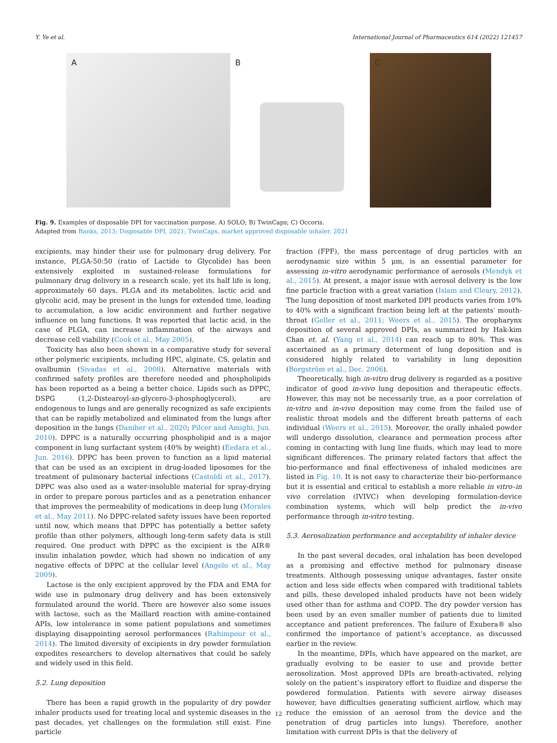Y. Ye et al. International Journal of Pharmaceutics 614 (2022) 121457
A
B
C
Fig. 9. Examples of disposable DPI for vaccination purpose. A) SOLO; B) TwinCaps; C) Occoris.
Adapted from Banks, 2013; Disposable DPI, 2021; TwinCaps, market approved disposable inhaler, 2021
excipients, may hinder their use for pulmonary drug delivery. For instance, PLGA-50:50 (ratio of Lactide to Glycolide) has been extensively exploited in sustained-release formulations for pulmonary drug delivery in a research scale, yet its half life is long, approximately 60 days. PLGA and its metabolites, lactic acid and glycolic acid, may be present in the lungs for extended time, leading to accumulation, a low acidic environment and further negative influence on lung functions. It was reported that lactic acid, in the case of PLGA, can increase inflammation of the airways and decrease cell viability (Cook et al., May 2005).
Toxicity has also been shown in a comparative study for several other polymeric excipients, including HPC, alginate, CS, gelatin and ovalbumin (Sivadas et al., 2008). Alternative materials with confirmed safety profiles are therefore needed and phospholipids has been reported as a being a better choice. Lipids such as DPPC, DSPG (1,2-Distearoyl-sn-glycero-3-phosphoglycerol), are endogenous to lungs and are generally recognized as safe excipients that can be rapidly metabolized and eliminated from the lungs after deposition in the lungs (Daniher et al., 2020; Pilcer and Amighi, Jun. 2010). DPPC is a naturally occurring phospholipid and is a major component in lung surfactant system (40% by weight) (Eedara et al., Jun. 2016). DPPC has been proven to function as a lipid material that can be used as an excipient in drug-loaded liposomes for the treatment of pulmonary bacterial infections (Castoldi et al., 2017). DPPC was also used as a water-insoluble material for spray-drying in order to prepare porous particles and as a penetration enhancer that improves the permeability of medications in deep lung (Morales et al., May 2011). No DPPC-related safety issues have been reported until now, which means that DPPC has potentially a better safety profile than other polymers, although long-term safety data is still required. One product with DPPC as the excipient is the AIR® insulin inhalation powder, which had shown no indication of any negative effects of DPPC at the cellular level (Angelo et al., May 2009).
Lactose is the only excipient approved by the FDA and EMA for wide use in pulmonary drug delivery and has been extensively formulated around the world. There are however also some issues with lactose, such as the Maillard reaction with amine-contained APIs, low intolerance in some patient populations and sometimes displaying disappointing aerosol performances (Rahimpour et al., 2014). The limited diversity of excipients in dry powder formulation expedites researchers to develop alternatives that could be safely and widely used in this field.
5.2. Lung deposition
There has been a rapid growth in the popularity of dry powder inhaler products used for treating local and systemic diseases in the past decades, yet challenges on the formulation still exist. Fine particle
fraction (FPF), the mass percentage of drug particles with an aerodynamic size within 5 μm, is an essential parameter for assessing in-vitro aerodynamic performance of aerosols (Mendyk et al., 2015). At present, a major issue with aerosol delivery is the low fine particle fraction with a great variation (Islam and Cleary, 2012). The lung deposition of most marketed DPI products varies from 10% to 40% with a significant fraction being left at the patients′ mouth-throat (Geller et al., 2011; Weers et al., 2015). The oropharynx deposition of several approved DPIs, as summarized by Hak-kim Chan et. al. (Yang et al., 2014) can reach up to 80%. This was ascertained as a primary determent of lung deposition and is considered highly related to variability in lung deposition (Borgström et al., Dec. 2006).
Theoretically, high in-vitro drug delivery is regarded as a positive indicator of good in-vivo lung deposition and therapeutic effects. However, this may not be necessarily true, as a poor correlation of in-vitro and in-vivo deposition may come from the failed use of realistic throat models and the different breath patterns of each individual (Weers et al., 2015). Moreover, the orally inhaled powder will undergo dissolution, clearance and permeation process after coming in contacting with lung line fluids, which may lead to more significant differences. The primary related factors that affect the bio-performance and final effectiveness of inhaled medicines are listed in Fig. 10. It is not easy to characterize their bio-performance but it is essential and critical to establish a more reliable in vitro–in vivo correlation (IVIVC) when developing formulation-device combination systems, which will help predict the in-vivo performance through in-vitro testing.
5.3. Aerosolization performance and acceptability of inhaler device
In the past several decades, oral inhalation has been developed as a promising and effective method for pulmonary disease treatments. Although possessing unique advantages, faster onsite action and less side effects when compared with traditional tablets and pills, these developed inhaled products have not been widely used other than for asthma and COPD. The dry powder version has been used by an even smaller number of patients due to limited acceptance and patient preferences. The failure of Exubera® also confirmed the importance of patient’s acceptance, as discussed earlier in the review.
In the meantime, DPIs, which have appeared on the market, are gradually evolving to be easier to use and provide better aerosolization. Most approved DPIs are breath-activated, relying solely on the patient’s inspiratory effort to fluidize and disperse the powdered formulation. Patients with severe airway diseases however, have difficulties generating sufficient airflow, which may reduce the emission of an aerosol from the device and the penetration of drug particles into lungs). Therefore, another limitation with current DPIs is that the delivery of
12